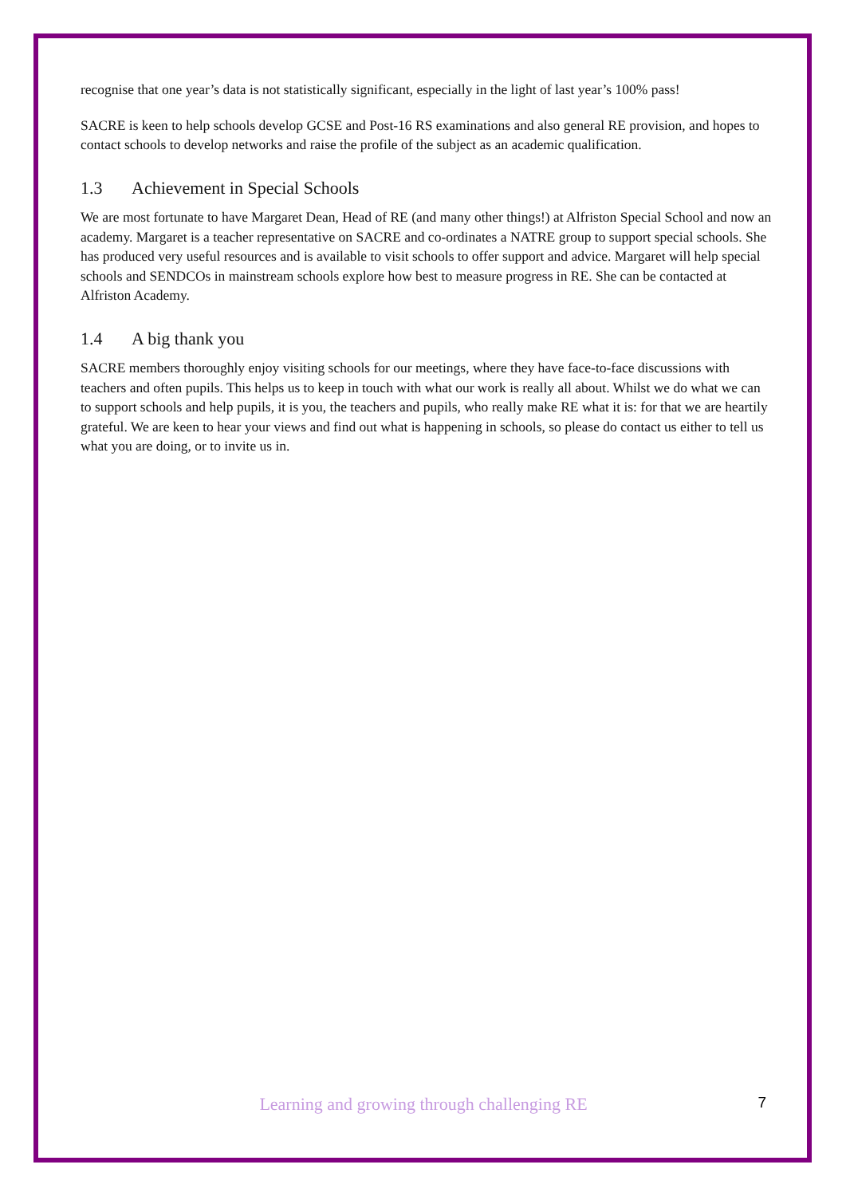recognise that one year’s data is not statistically significant, especially in the light of last year’s 100% pass!
SACRE is keen to help schools develop GCSE and Post-16 RS examinations and also general RE provision, and hopes to contact schools to develop networks and raise the profile of the subject as an academic qualification.
1.3 Achievement in Special Schools
We are most fortunate to have Margaret Dean, Head of RE (and many other things!) at Alfriston Special School and now an academy. Margaret is a teacher representative on SACRE and co-ordinates a NATRE group to support special schools. She has produced very useful resources and is available to visit schools to offer support and advice. Margaret will help special schools and SENDCOs in mainstream schools explore how best to measure progress in RE. She can be contacted at Alfriston Academy.
1.4 A big thank you
SACRE members thoroughly enjoy visiting schools for our meetings, where they have face-to-face discussions with teachers and often pupils. This helps us to keep in touch with what our work is really all about. Whilst we do what we can to support schools and help pupils, it is you, the teachers and pupils, who really make RE what it is: for that we are heartily grateful. We are keen to hear your views and find out what is happening in schools, so please do contact us either to tell us what you are doing, or to invite us in.
Learning and growing through challenging RE
7